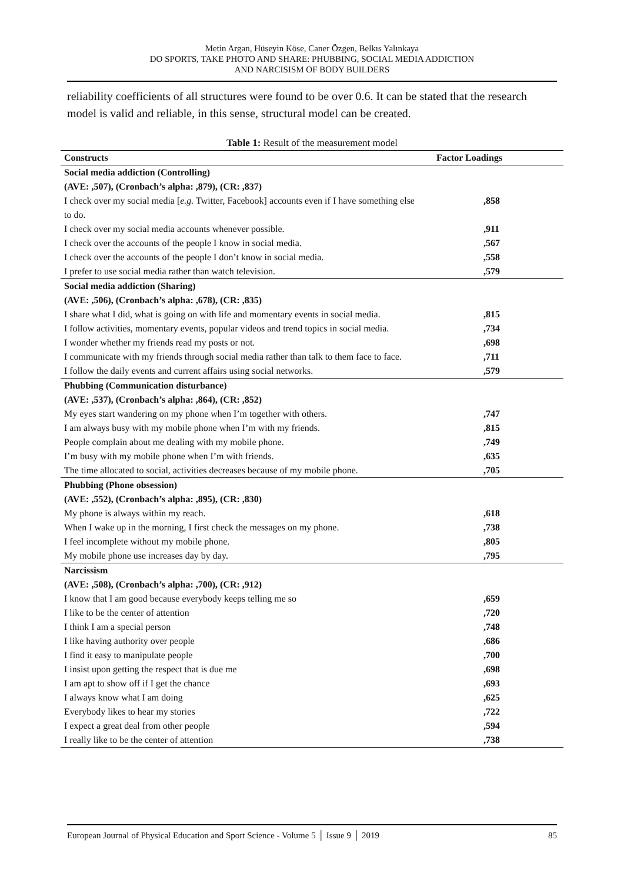Metin Argan, Hüseyin Köse, Caner Özgen, Belkıs Yalınkaya
DO SPORTS, TAKE PHOTO AND SHARE: PHUBBING, SOCIAL MEDIA ADDICTION
AND NARCISISM OF BODY BUILDERS
reliability coefficients of all structures were found to be over 0.6. It can be stated that the research model is valid and reliable, in this sense, structural model can be created.
Table 1: Result of the measurement model
| Constructs | Factor Loadings |
| --- | --- |
| Social media addiction (Controlling) | |
| (AVE: ,507), (Cronbach’s alpha: ,879), (CR: ,837) | |
| I check over my social media [ e.g. Twitter, Facebook] accounts even if I have something else to do. | ,858 |
| I check over my social media accounts whenever possible. | ,911 |
| I check over the accounts of the people I know in social media. | ,567 |
| I check over the accounts of the people I don’t know in social media. | ,558 |
| I prefer to use social media rather than watch television. | ,579 |
| Social media addiction (Sharing) | |
| (AVE: ,506), (Cronbach’s alpha: ,678), (CR: ,835) | |
| I share what I did, what is going on with life and momentary events in social media. | ,815 |
| I follow activities, momentary events, popular videos and trend topics in social media. | ,734 |
| I wonder whether my friends read my posts or not. | ,698 |
| I communicate with my friends through social media rather than talk to them face to face. | ,711 |
| I follow the daily events and current affairs using social networks. | ,579 |
| Phubbing (Communication disturbance) | |
| (AVE: ,537), (Cronbach’s alpha: ,864), (CR: ,852) | |
| My eyes start wandering on my phone when I’m together with others. | ,747 |
| I am always busy with my mobile phone when I’m with my friends. | ,815 |
| People complain about me dealing with my mobile phone. | ,749 |
| I’m busy with my mobile phone when I’m with friends. | ,635 |
| The time allocated to social, activities decreases because of my mobile phone. | ,705 |
| Phubbing (Phone obsession) | |
| (AVE: ,552), (Cronbach’s alpha: ,895), (CR: ,830) | |
| My phone is always within my reach. | ,618 |
| When I wake up in the morning, I first check the messages on my phone. | ,738 |
| I feel incomplete without my mobile phone. | ,805 |
| My mobile phone use increases day by day. | ,795 |
| Narcissism | |
| (AVE: ,508), (Cronbach’s alpha: ,700), (CR: ,912) | |
| I know that I am good because everybody keeps telling me so | ,659 |
| I like to be the center of attention | ,720 |
| I think I am a special person | ,748 |
| I like having authority over people | ,686 |
| I find it easy to manipulate people | ,700 |
| I insist upon getting the respect that is due me | ,698 |
| I am apt to show off if I get the chance | ,693 |
| I always know what I am doing | ,625 |
| Everybody likes to hear my stories | ,722 |
| I expect a great deal from other people | ,594 |
| I really like to be the center of attention | ,738 |
European Journal of Physical Education and Sport Science - Volume 5 │ Issue 9 │ 2019 85